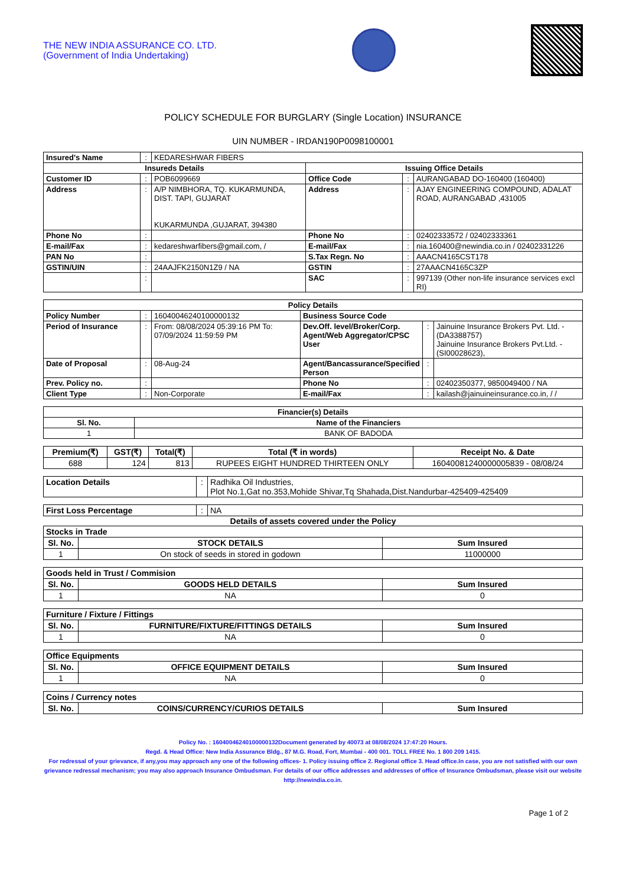THE NEW INDIA ASSURANCE CO. LTD.
(Government of India Undertaking)
POLICY SCHEDULE FOR BURGLARY (Single Location) INSURANCE
UIN NUMBER - IRDAN190P0098100001
| Insured's Name | : | KEDARESHWAR FIBERS | | | |
| Insureds Details | | | Issuing Office Details | | |
| Customer ID | : | POB6099669 | Office Code | : | AURANGABAD DO-160400 (160400) |
| Address | : | A/P NIMBHORA, TQ. KUKARMUNDA, DIST. TAPI, GUJARAT KUKARMUNDA ,GUJARAT, 394380 | Address | : | AJAY ENGINEERING COMPOUND, ADALAT ROAD, AURANGABAD ,431005 |
| Phone No | : | | Phone No | : | 02402333572 / 02402333361 |
| E-mail/Fax | : | kedareshwarfibers@gmail.com, / | E-mail/Fax | : | nia.160400@newindia.co.in / 02402331226 |
| PAN No | : | | S.Tax Regn. No | : | AAACN4165CST178 |
| GSTIN/UIN | : | 24AAJFK2150N1Z9 / NA | GSTIN | : | 27AAACN4165C3ZP |
| | : | | SAC | : | 997139 (Other non-life insurance services excl RI) |
| Policy Details | | | | | |
| --- | --- | --- | --- | --- | --- |
| Policy Number | : | 16040046240100000132 | Business Source Code | | |
| Period of Insurance | : | From: 08/08/2024 05:39:16 PM To: 07/09/2024 11:59:59 PM | Dev.Off. level/Broker/Corp. Agent/Web Aggregator/CPSC User | : | Jainuine Insurance Brokers Pvt. Ltd. - (DA3388757) Jainuine Insurance Brokers Pvt.Ltd. - (SI00028623), |
| Date of Proposal | : | 08-Aug-24 | Agent/Bancassurance/Specified Person | : | |
| Prev. Policy no. | : | | Phone No | : | 02402350377, 9850049400 / NA |
| Client Type | : | Non-Corporate | E-mail/Fax | : | kailash@jainuineinsurance.co.in, / / |
| Financier(s) Details | |
| --- | --- |
| Sl. No. | Name of the Financiers |
| 1 | BANK OF BADODA |
| Premium(₹) | GST(₹) | Total(₹) | Total (₹ in words) | Receipt No. & Date |
| --- | --- | --- | --- | --- |
| 688 | 124 | 813 | RUPEES EIGHT HUNDRED THIRTEEN ONLY | 16040081240000005839 - 08/08/24 |
| Location Details | : | Radhika Oil Industries, Plot No.1,Gat no.353,Mohide Shivar,Tq Shahada,Dist.Nandurbar-425409-425409 |
| First Loss Percentage | : | NA |
Details of assets covered under the Policy
| Stocks in Trade | | |
| --- | --- | --- |
| Sl. No. | STOCK DETAILS | Sum Insured |
| 1 | On stock of seeds in stored in godown | 11000000 |
| Goods held in Trust / Commision | | |
| --- | --- | --- |
| Sl. No. | GOODS HELD DETAILS | Sum Insured |
| 1 | NA | 0 |
| Furniture / Fixture / Fittings | | |
| --- | --- | --- |
| Sl. No. | FURNITURE/FIXTURE/FITTINGS DETAILS | Sum Insured |
| 1 | NA | 0 |
| Office Equipments | | |
| --- | --- | --- |
| Sl. No. | OFFICE EQUIPMENT DETAILS | Sum Insured |
| 1 | NA | 0 |
| Coins / Currency notes | | |
| --- | --- | --- |
| Sl. No. | COINS/CURRENCY/CURIOS DETAILS | Sum Insured |
Policy No. : 16040046240100000132Document generated by 40073 at 08/08/2024 17:47:20 Hours.
Regd. & Head Office: New India Assurance Bldg., 87 M.G. Road, Fort, Mumbai - 400 001. TOLL FREE No. 1 800 209 1415.
For redressal of your grievance, if any,you may approach any one of the following offices- 1. Policy issuing office 2. Regional office 3. Head office.In case, you are not satisfied with our own grievance redressal mechanism; you may also approach Insurance Ombudsman. For details of our office addresses and addresses of office of Insurance Ombudsman, please visit our website http://newindia.co.in.
Page 1 of 2